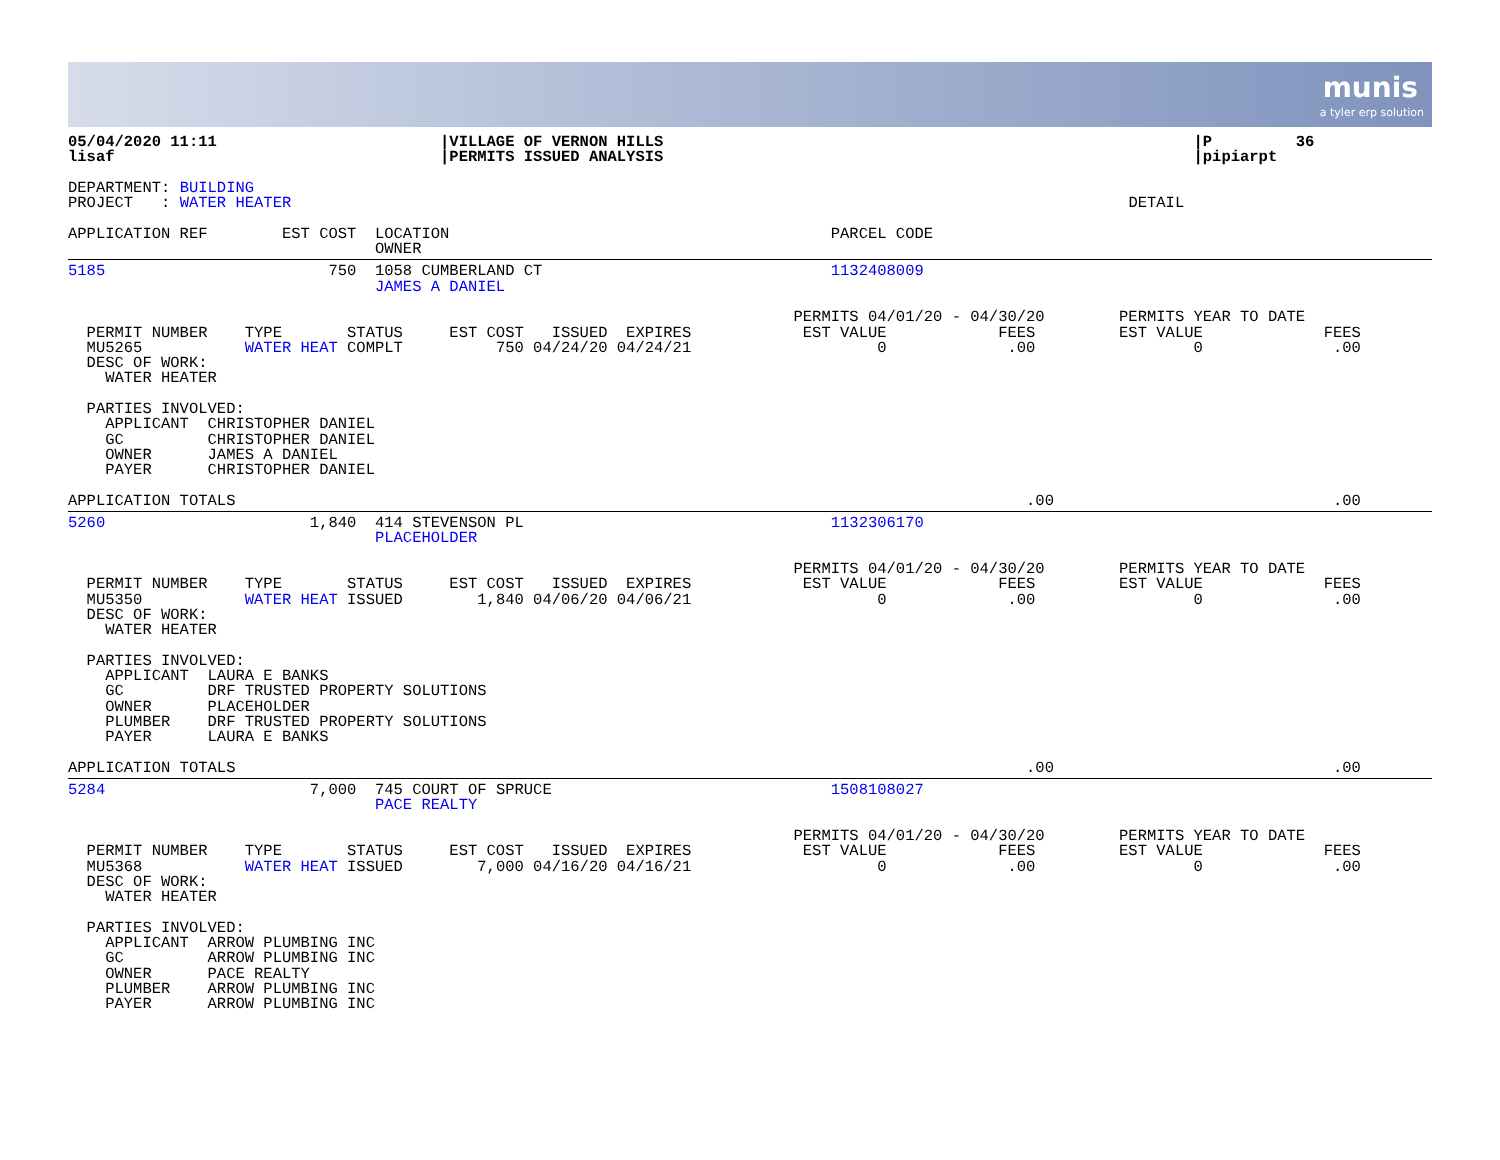munis
a tyler erp solution
05/04/2020 11:11                        |VILLAGE OF VERNON HILLS                                                         |P         36
lisaf                                   |PERMITS ISSUED ANALYSIS                                                         |pipiarpt

DEPARTMENT: BUILDING
PROJECT   : WATER HEATER                                                                                          DETAIL

APPLICATION REF        EST COST  LOCATION                                         PARCEL CODE
                                 OWNER
5185                        750  1058 CUMBERLAND CT                               1132408009
                                 JAMES A DANIEL

                                                                              PERMITS 04/01/20 - 04/30/20        PERMITS YEAR TO DATE
  PERMIT NUMBER    TYPE       STATUS     EST COST   ISSUED  EXPIRES            EST VALUE            FEES         EST VALUE             FEES
  MU5265           WATER HEAT COMPLT          750 04/24/20 04/24/21                    0             .00                 0              .00
  DESC OF WORK:
    WATER HEATER

  PARTIES INVOLVED:
    APPLICANT  CHRISTOPHER DANIEL
    GC         CHRISTOPHER DANIEL
    OWNER      JAMES A DANIEL
    PAYER      CHRISTOPHER DANIEL

APPLICATION TOTALS                                                                                     .00                              .00
5260                      1,840  414 STEVENSON PL                                 1132306170
                                 PLACEHOLDER

                                                                              PERMITS 04/01/20 - 04/30/20        PERMITS YEAR TO DATE
  PERMIT NUMBER    TYPE       STATUS     EST COST   ISSUED  EXPIRES            EST VALUE            FEES         EST VALUE             FEES
  MU5350           WATER HEAT ISSUED        1,840 04/06/20 04/06/21                    0             .00                 0              .00
  DESC OF WORK:
    WATER HEATER

  PARTIES INVOLVED:
    APPLICANT  LAURA E BANKS
    GC         DRF TRUSTED PROPERTY SOLUTIONS
    OWNER      PLACEHOLDER
    PLUMBER    DRF TRUSTED PROPERTY SOLUTIONS
    PAYER      LAURA E BANKS

APPLICATION TOTALS                                                                                     .00                              .00
5284                      7,000  745 COURT OF SPRUCE                              1508108027
                                 PACE REALTY

                                                                              PERMITS 04/01/20 - 04/30/20        PERMITS YEAR TO DATE
  PERMIT NUMBER    TYPE       STATUS     EST COST   ISSUED  EXPIRES            EST VALUE            FEES         EST VALUE             FEES
  MU5368           WATER HEAT ISSUED        7,000 04/16/20 04/16/21                    0             .00                 0              .00
  DESC OF WORK:
    WATER HEATER

  PARTIES INVOLVED:
    APPLICANT  ARROW PLUMBING INC
    GC         ARROW PLUMBING INC
    OWNER      PACE REALTY
    PLUMBER    ARROW PLUMBING INC
    PAYER      ARROW PLUMBING INC